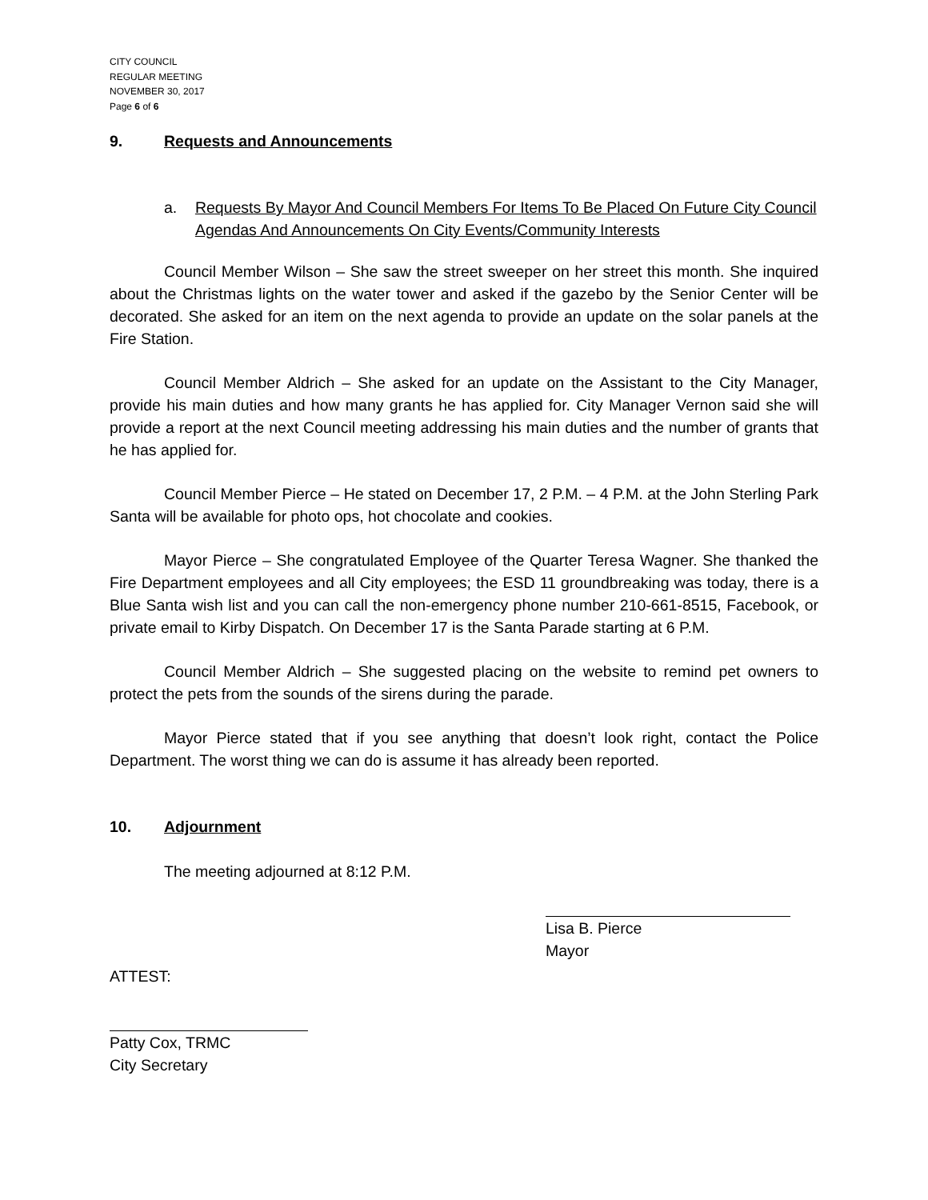CITY COUNCIL
REGULAR MEETING
NOVEMBER 30, 2017
Page 6 of 6
9. Requests and Announcements
a. Requests By Mayor And Council Members For Items To Be Placed On Future City Council Agendas And Announcements On City Events/Community Interests
Council Member Wilson – She saw the street sweeper on her street this month. She inquired about the Christmas lights on the water tower and asked if the gazebo by the Senior Center will be decorated. She asked for an item on the next agenda to provide an update on the solar panels at the Fire Station.
Council Member Aldrich – She asked for an update on the Assistant to the City Manager, provide his main duties and how many grants he has applied for. City Manager Vernon said she will provide a report at the next Council meeting addressing his main duties and the number of grants that he has applied for.
Council Member Pierce – He stated on December 17, 2 P.M. – 4 P.M. at the John Sterling Park Santa will be available for photo ops, hot chocolate and cookies.
Mayor Pierce – She congratulated Employee of the Quarter Teresa Wagner. She thanked the Fire Department employees and all City employees; the ESD 11 groundbreaking was today, there is a Blue Santa wish list and you can call the non-emergency phone number 210-661-8515, Facebook, or private email to Kirby Dispatch. On December 17 is the Santa Parade starting at 6 P.M.
Council Member Aldrich – She suggested placing on the website to remind pet owners to protect the pets from the sounds of the sirens during the parade.
Mayor Pierce stated that if you see anything that doesn’t look right, contact the Police Department. The worst thing we can do is assume it has already been reported.
10. Adjournment
The meeting adjourned at 8:12 P.M.
Lisa B. Pierce
Mayor
ATTEST:
Patty Cox, TRMC
City Secretary